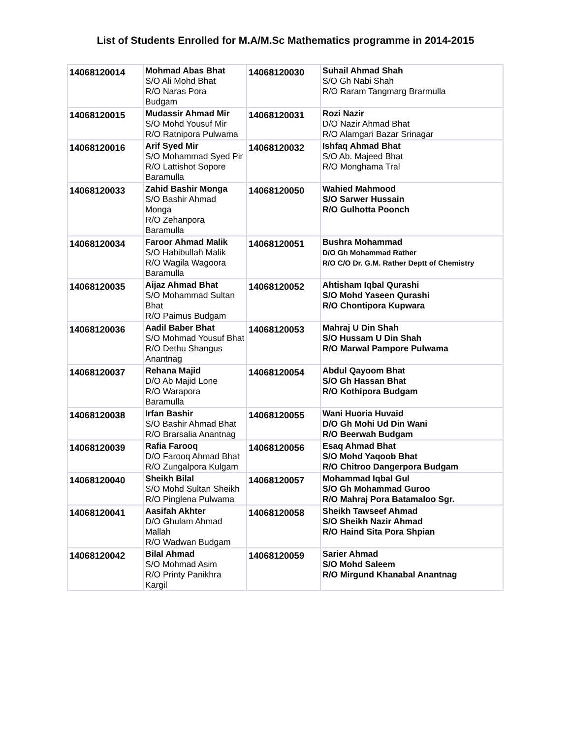List of Students Enrolled for M.A/M.Sc Mathematics programme in 2014-2015
| 14068120014 | Mohmad Abas Bhat S/O Ali Mohd Bhat R/O Naras Pora Budgam | 14068120030 | Suhail Ahmad Shah S/O Gh Nabi Shah R/O Raram Tangmarg Brarmulla |
| 14068120015 | Mudassir Ahmad Mir S/O Mohd Yousuf Mir R/O Ratnipora Pulwama | 14068120031 | Rozi Nazir D/O Nazir Ahmad Bhat R/O Alamgari Bazar Srinagar |
| 14068120016 | Arif Syed Mir S/O Mohammad Syed Pir R/O Lattishot Sopore Baramulla | 14068120032 | Ishfaq Ahmad Bhat S/O Ab. Majeed Bhat R/O Monghama Tral |
| 14068120033 | Zahid Bashir Monga S/O Bashir Ahmad Monga R/O Zehanpora Baramulla | 14068120050 | Wahied Mahmood S/O Sarwer Hussain R/O Gulhotta Poonch |
| 14068120034 | Faroor Ahmad Malik S/O Habibullah Malik R/O Wagila Wagoora Baramulla | 14068120051 | Bushra Mohammad D/O Gh Mohammad Rather R/O C/O Dr. G.M. Rather Deptt of Chemistry |
| 14068120035 | Aijaz Ahmad Bhat S/O Mohammad Sultan Bhat R/O Paimus Budgam | 14068120052 | Ahtisham Iqbal Qurashi S/O Mohd Yaseen Qurashi R/O Chontipora Kupwara |
| 14068120036 | Aadil Baber Bhat S/O Mohmad Yousuf Bhat R/O Dethu Shangus Anantnag | 14068120053 | Mahraj U Din Shah S/O Hussam U Din Shah R/O Marwal Pampore Pulwama |
| 14068120037 | Rehana Majid D/O Ab Majid Lone R/O Warapora Baramulla | 14068120054 | Abdul Qayoom Bhat S/O Gh Hassan Bhat R/O Kothipora Budgam |
| 14068120038 | Irfan Bashir S/O Bashir Ahmad Bhat R/O Brarsalia Anantnag | 14068120055 | Wani Huoria Huvaid D/O Gh Mohi Ud Din Wani R/O Beerwah Budgam |
| 14068120039 | Rafia Farooq D/O Farooq Ahmad Bhat R/O Zungalpora Kulgam | 14068120056 | Esaq Ahmad Bhat S/O Mohd Yaqoob Bhat R/O Chitroo Dangerpora Budgam |
| 14068120040 | Sheikh Bilal S/O Mohd Sultan Sheikh R/O Pinglena Pulwama | 14068120057 | Mohammad Iqbal Gul S/O Gh Mohammad Guroo R/O Mahraj Pora Batamaloo Sgr. |
| 14068120041 | Aasifah Akhter D/O Ghulam Ahmad Mallah R/O Wadwan Budgam | 14068120058 | Sheikh Tawseef Ahmad S/O Sheikh Nazir Ahmad R/O Haind Sita Pora Shpian |
| 14068120042 | Bilal Ahmad S/O Mohmad Asim R/O Printy Panikhra Kargil | 14068120059 | Sarier Ahmad S/O Mohd Saleem R/O Mirgund Khanabal Anantnag |